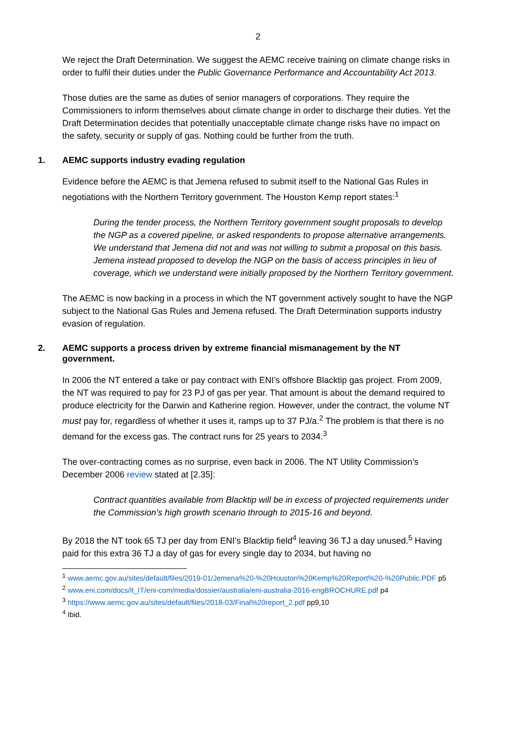2
We reject the Draft Determination. We suggest the AEMC receive training on climate change risks in order to fulfil their duties under the Public Governance Performance and Accountability Act 2013.
Those duties are the same as duties of senior managers of corporations. They require the Commissioners to inform themselves about climate change in order to discharge their duties. Yet the Draft Determination decides that potentially unacceptable climate change risks have no impact on the safety, security or supply of gas. Nothing could be further from the truth.
1. AEMC supports industry evading regulation
Evidence before the AEMC is that Jemena refused to submit itself to the National Gas Rules in negotiations with the Northern Territory government. The Houston Kemp report states:<sup>1</sup>
During the tender process, the Northern Territory government sought proposals to develop the NGP as a covered pipeline, or asked respondents to propose alternative arrangements. We understand that Jemena did not and was not willing to submit a proposal on this basis. Jemena instead proposed to develop the NGP on the basis of access principles in lieu of coverage, which we understand were initially proposed by the Northern Territory government.
The AEMC is now backing in a process in which the NT government actively sought to have the NGP subject to the National Gas Rules and Jemena refused. The Draft Determination supports industry evasion of regulation.
2. AEMC supports a process driven by extreme financial mismanagement by the NT government.
In 2006 the NT entered a take or pay contract with ENI’s offshore Blacktip gas project. From 2009, the NT was required to pay for 23 PJ of gas per year. That amount is about the demand required to produce electricity for the Darwin and Katherine region. However, under the contract, the volume NT must pay for, regardless of whether it uses it, ramps up to 37 PJ/a.<sup>2</sup> The problem is that there is no demand for the excess gas. The contract runs for 25 years to 2034.<sup>3</sup>
The over-contracting comes as no surprise, even back in 2006. The NT Utility Commission’s December 2006 review stated at [2.35]:
Contract quantities available from Blacktip will be in excess of projected requirements under the Commission’s high growth scenario through to 2015-16 and beyond.
By 2018 the NT took 65 TJ per day from ENI’s Blacktip field<sup>4</sup> leaving 36 TJ a day unused.<sup>5</sup> Having paid for this extra 36 TJ a day of gas for every single day to 2034, but having no
<sup>1</sup> www.aemc.gov.au/sites/default/files/2019-01/Jemena%20-%20Houston%20Kemp%20Report%20-%20Public.PDF p5
<sup>2</sup> www.eni.com/docs/it_IT/eni-com/media/dossier/australia/eni-australia-2016-engBROCHURE.pdf p4
<sup>3</sup> https://www.aemc.gov.au/sites/default/files/2018-03/Final%20report_2.pdf pp9,10
<sup>4</sup> Ibid.